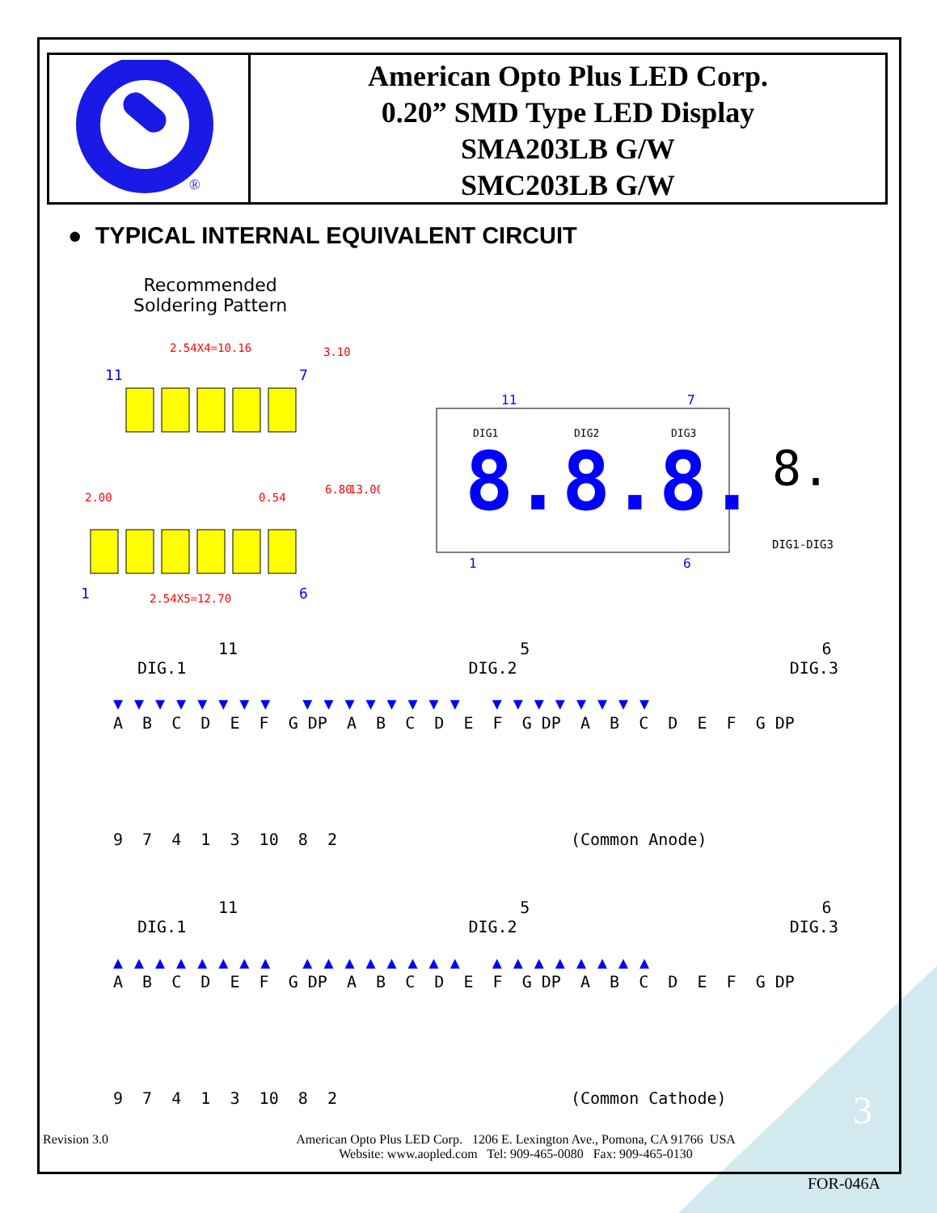®
American Opto Plus LED Corp.
0.20” SMD Type LED Display
SMA203LB G/W
SMC203LB G/W
● TYPICAL INTERNAL EQUIVALENT CIRCUIT
Recommended
Soldering Pattern
11
7
2.54X4=10.16
2.00
0.54
1
6
2.54X5=12.70
6.80
13.00
3.10
11
7
DIG1
DIG2
DIG3
8.
8.
8.
1
6
8.
DIG1-DIG3
11 5 6
DIG.1 DIG.2 DIG.3
▼▼▼▼▼▼▼▼ ▼▼▼▼▼▼▼▼ ▼▼▼▼▼▼▼▼
A B C D E F G DP A B C D E F G DP A B C D E F G DP
9 7 4 1 3 10 8 2 (Common Anode)
11 5 6
DIG.1 DIG.2 DIG.3
▲▲▲▲▲▲▲▲ ▲▲▲▲▲▲▲▲ ▲▲▲▲▲▲▲▲
A B C D E F G DP A B C D E F G DP A B C D E F G DP
9 7 4 1 3 10 8 2 (Common Cathode)
3
Revision 3.0
American Opto Plus LED Corp. 1206 E. Lexington Ave., Pomona, CA 91766 USA
Website: www.aopled.com Tel: 909-465-0080 Fax: 909-465-0130
FOR-046A